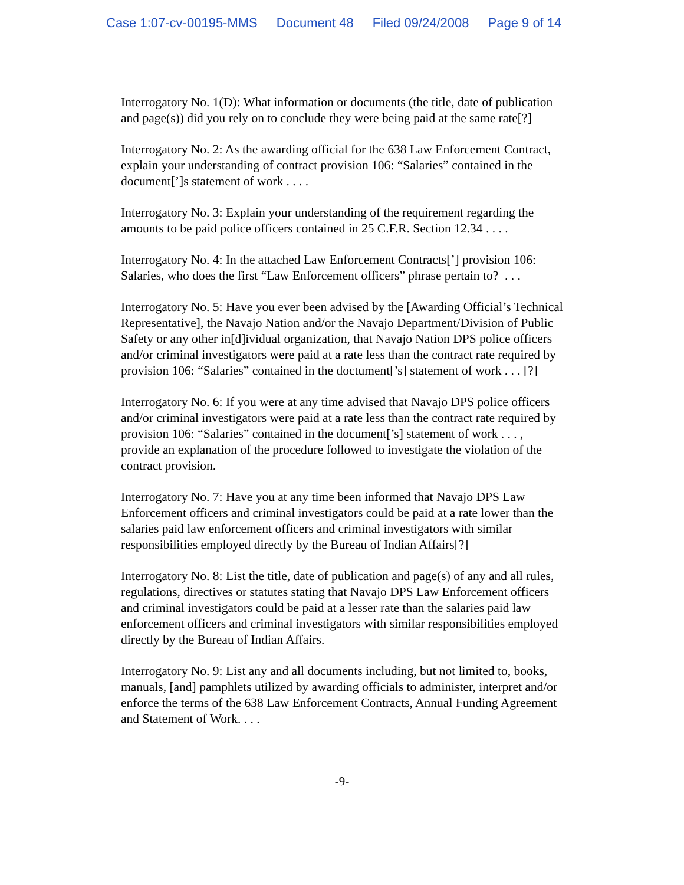Case 1:07-cv-00195-MMS Document 48 Filed 09/24/2008 Page 9 of 14
Interrogatory No. 1(D): What information or documents (the title, date of publication and page(s)) did you rely on to conclude they were being paid at the same rate[?]
Interrogatory No. 2: As the awarding official for the 638 Law Enforcement Contract, explain your understanding of contract provision 106: “Salaries” contained in the document[’]s statement of work . . . .
Interrogatory No. 3: Explain your understanding of the requirement regarding the amounts to be paid police officers contained in 25 C.F.R. Section 12.34 . . . .
Interrogatory No. 4: In the attached Law Enforcement Contracts[’] provision 106: Salaries, who does the first “Law Enforcement officers” phrase pertain to? . . .
Interrogatory No. 5: Have you ever been advised by the [Awarding Official’s Technical Representative], the Navajo Nation and/or the Navajo Department/Division of Public Safety or any other in[d]ividual organization, that Navajo Nation DPS police officers and/or criminal investigators were paid at a rate less than the contract rate required by provision 106: “Salaries” contained in the doctument[’s] statement of work . . . [?]
Interrogatory No. 6: If you were at any time advised that Navajo DPS police officers and/or criminal investigators were paid at a rate less than the contract rate required by provision 106: “Salaries” contained in the document[’s] statement of work . . . , provide an explanation of the procedure followed to investigate the violation of the contract provision.
Interrogatory No. 7: Have you at any time been informed that Navajo DPS Law Enforcement officers and criminal investigators could be paid at a rate lower than the salaries paid law enforcement officers and criminal investigators with similar responsibilities employed directly by the Bureau of Indian Affairs[?]
Interrogatory No. 8: List the title, date of publication and page(s) of any and all rules, regulations, directives or statutes stating that Navajo DPS Law Enforcement officers and criminal investigators could be paid at a lesser rate than the salaries paid law enforcement officers and criminal investigators with similar responsibilities employed directly by the Bureau of Indian Affairs.
Interrogatory No. 9: List any and all documents including, but not limited to, books, manuals, [and] pamphlets utilized by awarding officials to administer, interpret and/or enforce the terms of the 638 Law Enforcement Contracts, Annual Funding Agreement and Statement of Work. . . .
-9-